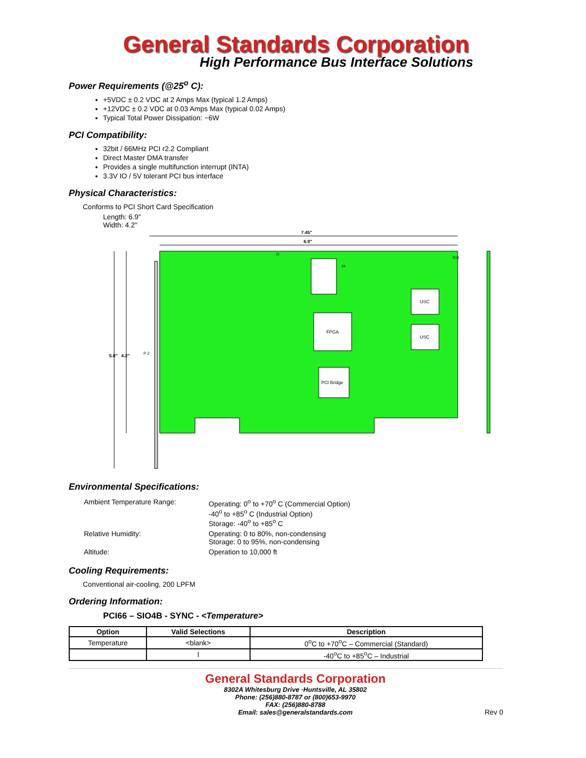General Standards Corporation
High Performance Bus Interface Solutions
Power Requirements (@25<sup>o</sup> C):
+5VDC ± 0.2 VDC at 2 Amps Max (typical 1.2 Amps)
+12VDC ± 0.2 VDC at 0.03 Amps Max (typical 0.02 Amps)
Typical Total Power Dissipation: ~6W
PCI Compatibility:
32bit / 66MHz PCI r2.2 Compliant
Direct Master DMA transfer
Provides a single multifunction interrupt (INTA)
3.3V IO / 5V tolerant PCI bus interface
Physical Characteristics:
Conforms to PCI Short Card Specification
Length: 6.9"
Width: 4.2"
7.45"
6.9"
5.0"
4.2"
FPGA
PCI Bridge
USC
USC
D13
J4
J1
P 2
Environmental Specifications:
| Ambient Temperature Range: | Operating: 0<sup>o</sup> to +70<sup>o</sup> C (Commercial Option) -40<sup>o</sup> to +85<sup>o</sup> C (Industrial Option) Storage: -40<sup>o</sup> to +85<sup>o</sup> C |
| Relative Humidity: | Operating: 0 to 80%, non-condensing Storage: 0 to 95%, non-condensing |
| Altitude: | Operation to 10,000 ft |
Cooling Requirements:
Conventional air-cooling, 200 LPFM
Ordering Information:
PCI66 – SIO4B - SYNC - <Temperature>
| Option | Valid Selections | Description |
| --- | --- | --- |
| Temperature | <blank> | 0<sup>o</sup>C to +70<sup>o</sup>C – Commercial (Standard) |
| | I | -40<sup>o</sup>C to +85<sup>o</sup>C – Industrial |
General Standards Corporation
8302A Whitesburg Drive ·Huntsville, AL 35802
Phone: (256)880-8787 or (800)653-9970
FAX: (256)880-8788
Email: sales@generalstandards.com
Rev 0